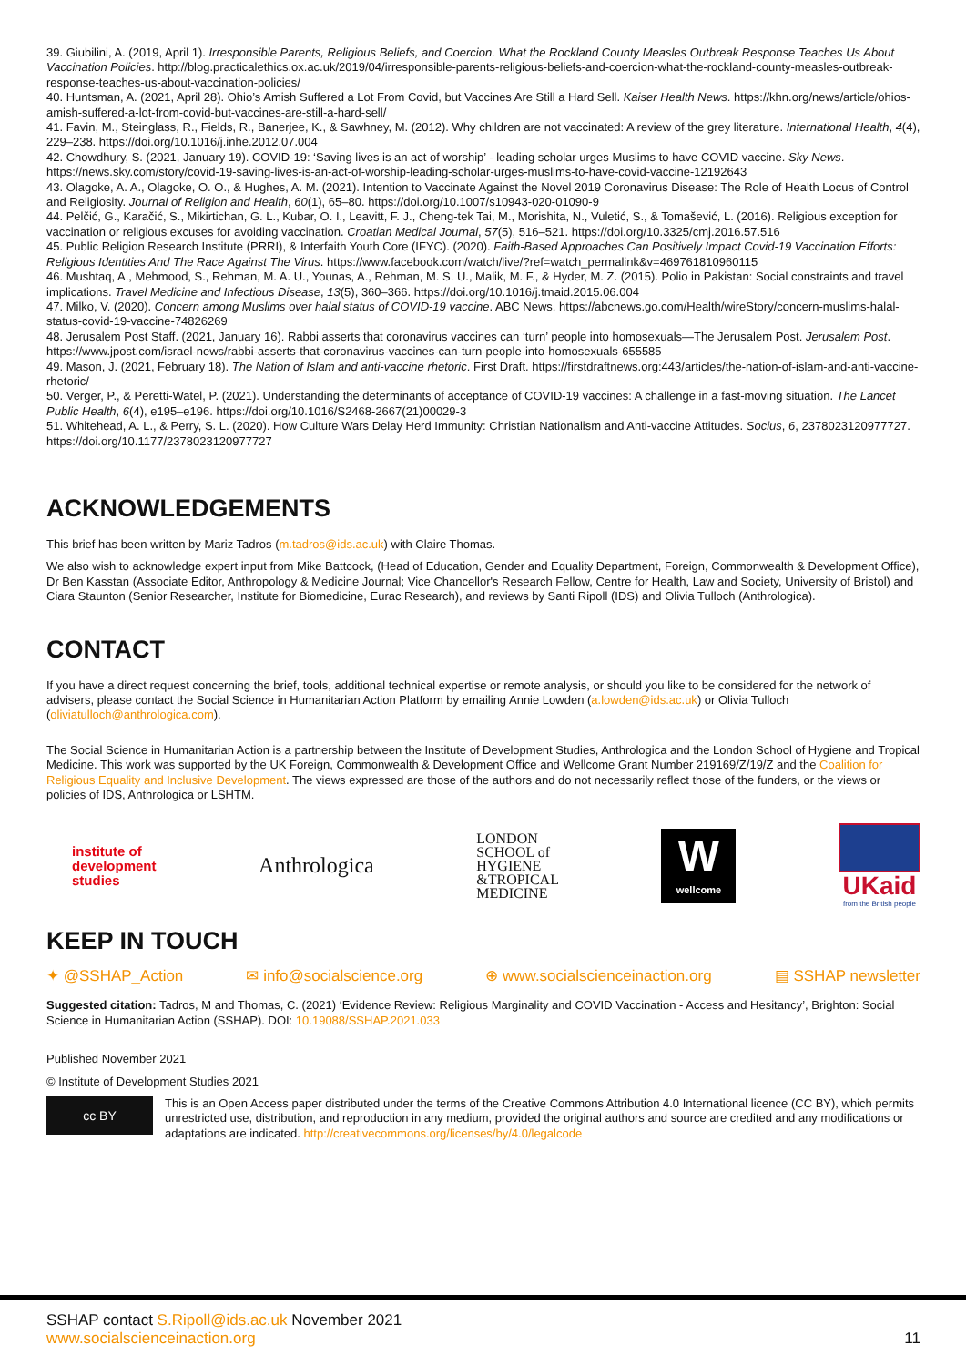39. Giubilini, A. (2019, April 1). Irresponsible Parents, Religious Beliefs, and Coercion. What the Rockland County Measles Outbreak Response Teaches Us About Vaccination Policies. http://blog.practicalethics.ox.ac.uk/2019/04/irresponsible-parents-religious-beliefs-and-coercion-what-the-rockland-county-measles-outbreak-response-teaches-us-about-vaccination-policies/
40. Huntsman, A. (2021, April 28). Ohio’s Amish Suffered a Lot From Covid, but Vaccines Are Still a Hard Sell. Kaiser Health News. https://khn.org/news/article/ohios-amish-suffered-a-lot-from-covid-but-vaccines-are-still-a-hard-sell/
41. Favin, M., Steinglass, R., Fields, R., Banerjee, K., & Sawhney, M. (2012). Why children are not vaccinated: A review of the grey literature. International Health, 4(4), 229–238. https://doi.org/10.1016/j.inhe.2012.07.004
42. Chowdhury, S. (2021, January 19). COVID-19: ‘Saving lives is an act of worship’ - leading scholar urges Muslims to have COVID vaccine. Sky News. https://news.sky.com/story/covid-19-saving-lives-is-an-act-of-worship-leading-scholar-urges-muslims-to-have-covid-vaccine-12192643
43. Olagoke, A. A., Olagoke, O. O., & Hughes, A. M. (2021). Intention to Vaccinate Against the Novel 2019 Coronavirus Disease: The Role of Health Locus of Control and Religiosity. Journal of Religion and Health, 60(1), 65–80. https://doi.org/10.1007/s10943-020-01090-9
44. Pelčić, G., Karačić, S., Mikirtichan, G. L., Kubar, O. I., Leavitt, F. J., Cheng-tek Tai, M., Morishita, N., Vuletić, S., & Tomašević, L. (2016). Religious exception for vaccination or religious excuses for avoiding vaccination. Croatian Medical Journal, 57(5), 516–521. https://doi.org/10.3325/cmj.2016.57.516
45. Public Religion Research Institute (PRRI), & Interfaith Youth Core (IFYC). (2020). Faith-Based Approaches Can Positively Impact Covid-19 Vaccination Efforts: Religious Identities And The Race Against The Virus. https://www.facebook.com/watch/live/?ref=watch_permalink&v=469761810960115
46. Mushtaq, A., Mehmood, S., Rehman, M. A. U., Younas, A., Rehman, M. S. U., Malik, M. F., & Hyder, M. Z. (2015). Polio in Pakistan: Social constraints and travel implications. Travel Medicine and Infectious Disease, 13(5), 360–366. https://doi.org/10.1016/j.tmaid.2015.06.004
47. Milko, V. (2020). Concern among Muslims over halal status of COVID-19 vaccine. ABC News. https://abcnews.go.com/Health/wireStory/concern-muslims-halal-status-covid-19-vaccine-74826269
48. Jerusalem Post Staff. (2021, January 16). Rabbi asserts that coronavirus vaccines can ‘turn’ people into homosexuals—The Jerusalem Post. Jerusalem Post. https://www.jpost.com/israel-news/rabbi-asserts-that-coronavirus-vaccines-can-turn-people-into-homosexuals-655585
49. Mason, J. (2021, February 18). The Nation of Islam and anti-vaccine rhetoric. First Draft. https://firstdraftnews.org:443/articles/the-nation-of-islam-and-anti-vaccine-rhetoric/
50. Verger, P., & Peretti-Watel, P. (2021). Understanding the determinants of acceptance of COVID-19 vaccines: A challenge in a fast-moving situation. The Lancet Public Health, 6(4), e195–e196. https://doi.org/10.1016/S2468-2667(21)00029-3
51. Whitehead, A. L., & Perry, S. L. (2020). How Culture Wars Delay Herd Immunity: Christian Nationalism and Anti-vaccine Attitudes. Socius, 6, 2378023120977727. https://doi.org/10.1177/2378023120977727
ACKNOWLEDGEMENTS
This brief has been written by Mariz Tadros (m.tadros@ids.ac.uk) with Claire Thomas.
We also wish to acknowledge expert input from Mike Battcock, (Head of Education, Gender and Equality Department, Foreign, Commonwealth & Development Office), Dr Ben Kasstan (Associate Editor, Anthropology & Medicine Journal; Vice Chancellor's Research Fellow, Centre for Health, Law and Society, University of Bristol) and Ciara Staunton (Senior Researcher, Institute for Biomedicine, Eurac Research), and reviews by Santi Ripoll (IDS) and Olivia Tulloch (Anthrologica).
CONTACT
If you have a direct request concerning the brief, tools, additional technical expertise or remote analysis, or should you like to be considered for the network of advisers, please contact the Social Science in Humanitarian Action Platform by emailing Annie Lowden (a.lowden@ids.ac.uk) or Olivia Tulloch (oliviatulloch@anthrologica.com).
The Social Science in Humanitarian Action is a partnership between the Institute of Development Studies, Anthrologica and the London School of Hygiene and Tropical Medicine. This work was supported by the UK Foreign, Commonwealth & Development Office and Wellcome Grant Number 219169/Z/19/Z and the Coalition for Religious Equality and Inclusive Development. The views expressed are those of the authors and do not necessarily reflect those of the funders, or the views or policies of IDS, Anthrologica or LSHTM.
institute of
development
studies
Anthrologica
LONDON
SCHOOL of
HYGIENE
&TROPICAL
MEDICINE
W
wellcome
UKaid
from the British people
KEEP IN TOUCH
✦ @SSHAP_Action ✉ info@socialscience.org ⊕ www.socialscienceinaction.org ▤ SSHAP newsletter
Suggested citation: Tadros, M and Thomas, C. (2021) ‘Evidence Review: Religious Marginality and COVID Vaccination - Access and Hesitancy’, Brighton: Social Science in Humanitarian Action (SSHAP). DOI: 10.19088/SSHAP.2021.033
Published November 2021
© Institute of Development Studies 2021
cc BY
This is an Open Access paper distributed under the terms of the Creative Commons Attribution 4.0 International licence (CC BY), which permits unrestricted use, distribution, and reproduction in any medium, provided the original authors and source are credited and any modifications or adaptations are indicated. http://creativecommons.org/licenses/by/4.0/legalcode
SSHAP contact S.Ripoll@ids.ac.uk November 2021
www.socialscienceinaction.org
11